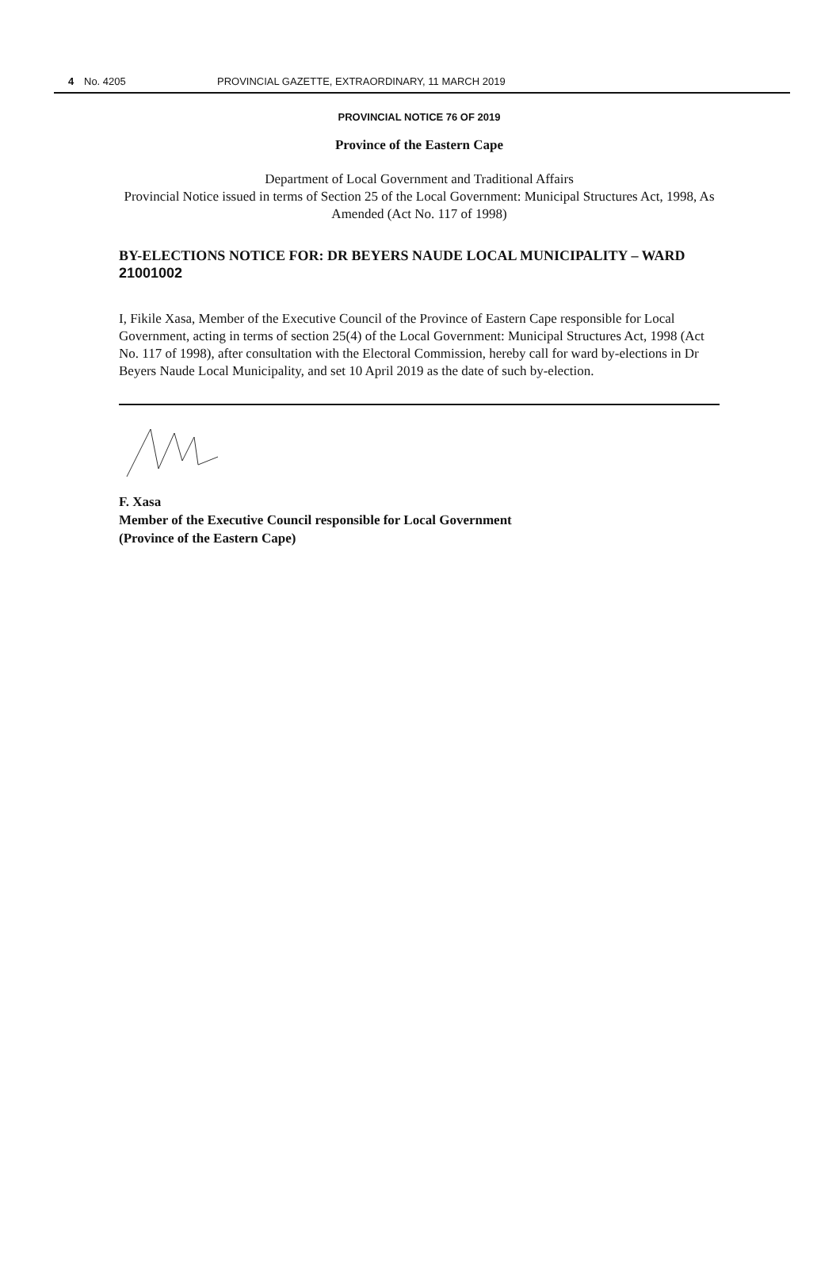4 No. 4205 PROVINCIAL GAZETTE, EXTRAORDINARY, 11 MARCH 2019
PROVINCIAL NOTICE 76 OF 2019
Province of the Eastern Cape
Department of Local Government and Traditional Affairs
Provincial Notice issued in terms of Section 25 of the Local Government: Municipal Structures Act, 1998, As Amended (Act No. 117 of 1998)
BY-ELECTIONS NOTICE FOR: DR BEYERS NAUDE LOCAL MUNICIPALITY – WARD 21001002
I, Fikile Xasa, Member of the Executive Council of the Province of Eastern Cape responsible for Local Government, acting in terms of section 25(4) of the Local Government: Municipal Structures Act, 1998 (Act No. 117 of 1998), after consultation with the Electoral Commission, hereby call for ward by-elections in Dr Beyers Naude Local Municipality, and set 10 April 2019 as the date of such by-election.
F. Xasa
Member of the Executive Council responsible for Local Government
(Province of the Eastern Cape)